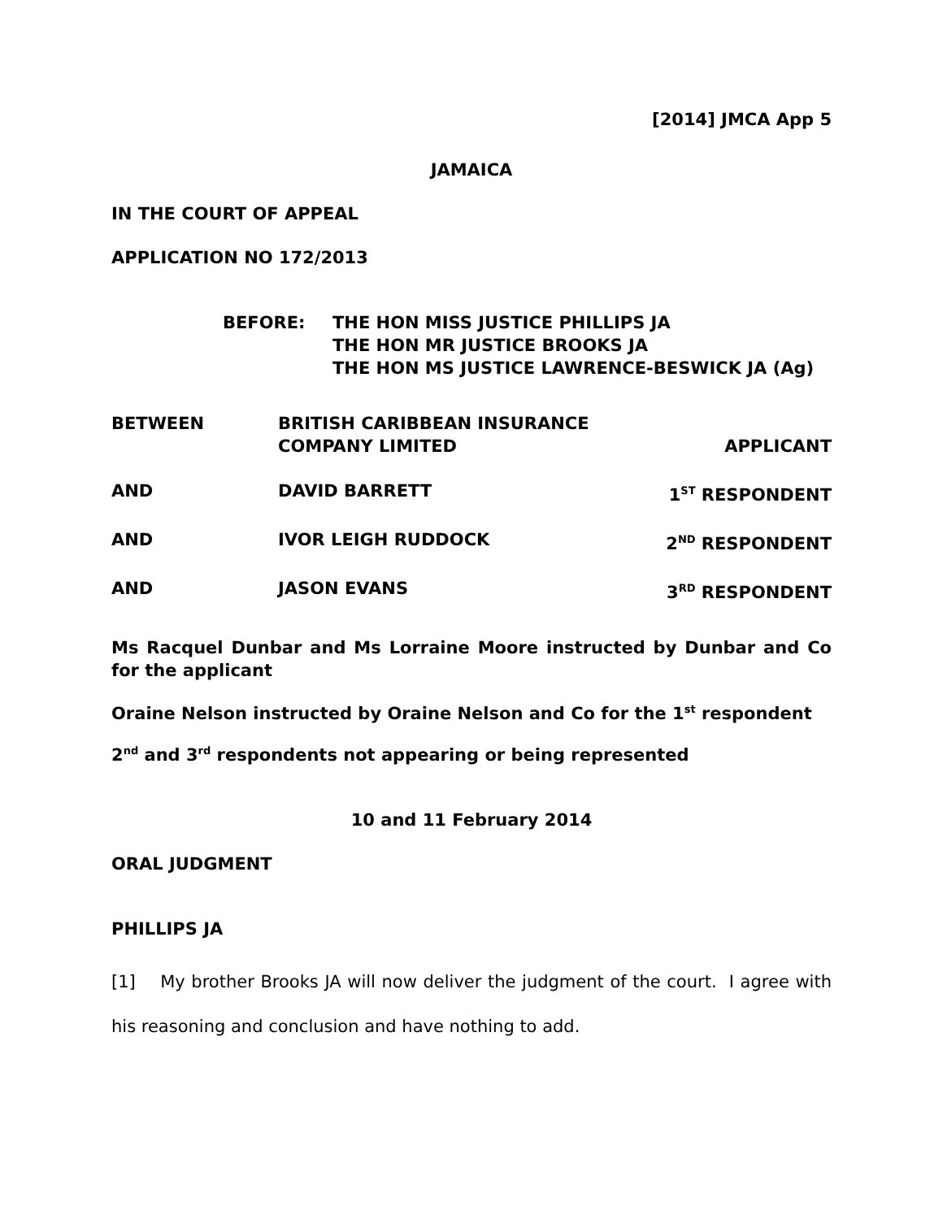[2014] JMCA App 5
JAMAICA
IN THE COURT OF APPEAL
APPLICATION NO 172/2013
BEFORE: THE HON MISS JUSTICE PHILLIPS JA
THE HON MR JUSTICE BROOKS JA
THE HON MS JUSTICE LAWRENCE-BESWICK JA (Ag)
BETWEEN BRITISH CARIBBEAN INSURANCE
COMPANY LIMITED
APPLICANT
AND DAVID BARRETT 1<sup>ST</sup> RESPONDENT
AND IVOR LEIGH RUDDOCK 2<sup>ND</sup> RESPONDENT
AND JASON EVANS 3<sup>RD</sup> RESPONDENT
Ms Racquel Dunbar and Ms Lorraine Moore instructed by Dunbar and Co for the applicant
Oraine Nelson instructed by Oraine Nelson and Co for the 1<sup>st</sup> respondent
2<sup>nd</sup> and 3<sup>rd</sup> respondents not appearing or being represented
10 and 11 February 2014
ORAL JUDGMENT
PHILLIPS JA
[1] My brother Brooks JA will now deliver the judgment of the court. I agree with his reasoning and conclusion and have nothing to add.